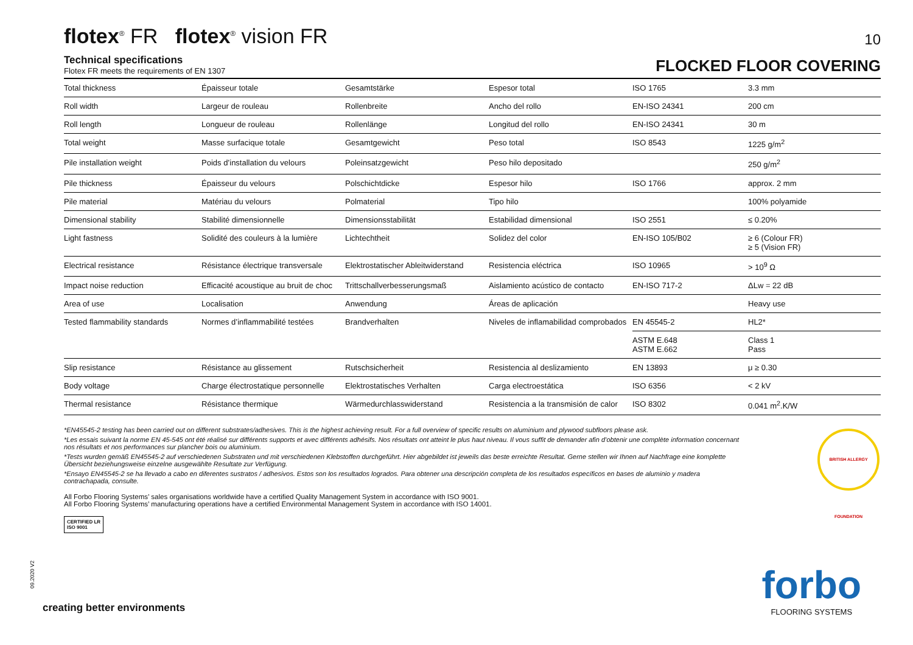flotex<sup>®</sup> FR flotex<sup>®</sup> vision FR
10
Technical specifications
Flotex FR meets the requirements of EN 1307
FLOCKED FLOOR COVERING
| Total thickness | Épaisseur totale | Gesamtstärke | Espesor total | ISO 1765 | 3.3 mm |
| Roll width | Largeur de rouleau | Rollenbreite | Ancho del rollo | EN-ISO 24341 | 200 cm |
| Roll length | Longueur de rouleau | Rollenlänge | Longitud del rollo | EN-ISO 24341 | 30 m |
| Total weight | Masse surfacique totale | Gesamtgewicht | Peso total | ISO 8543 | 1225 g/m<sup>2</sup> |
| Pile installation weight | Poids d’installation du velours | Poleinsatzgewicht | Peso hilo depositado | | 250 g/m<sup>2</sup> |
| Pile thickness | Épaisseur du velours | Polschichtdicke | Espesor hilo | ISO 1766 | approx. 2 mm |
| Pile material | Matériau du velours | Polmaterial | Tipo hilo | | 100% polyamide |
| Dimensional stability | Stabilité dimensionnelle | Dimensionsstabilität | Estabilidad dimensional | ISO 2551 | ≤ 0.20% |
| Light fastness | Solidité des couleurs à la lumière | Lichtechtheit | Solidez del color | EN-ISO 105/B02 | ≥ 6 (Colour FR) ≥ 5 (Vision FR) |
| Electrical resistance | Résistance électrique transversale | Elektrostatischer Ableitwiderstand | Resistencia eléctrica | ISO 10965 | > 10<sup>9</sup> Ω |
| Impact noise reduction | Efficacité acoustique au bruit de choc | Trittschallverbesserungsmaß | Aislamiento acústico de contacto | EN-ISO 717-2 | ΔLw = 22 dB |
| Area of use | Localisation | Anwendung | Áreas de aplicación | | Heavy use |
| Tested flammability standards | Normes d’inflammabilité testées | Brandverhalten | Niveles de inflamabilidad comprobados | EN 45545-2 | HL2* |
| | | | | ASTM E.648 ASTM E.662 | Class 1 Pass |
| Slip resistance | Résistance au glissement | Rutschsicherheit | Resistencia al deslizamiento | EN 13893 | μ ≥ 0.30 |
| Body voltage | Charge électrostatique personnelle | Elektrostatisches Verhalten | Carga electroestática | ISO 6356 | < 2 kV |
| Thermal resistance | Résistance thermique | Wärmedurchlasswiderstand | Resistencia a la transmisión de calor | ISO 8302 | 0.041 m<sup>2</sup>.K/W |
*EN45545-2 testing has been carried out on different substrates/adhesives. This is the highest achieving result. For a full overview of specific results on aluminium and plywood subfloors please ask.
*Les essais suivant la norme EN 45-545 ont été réalisé sur différents supports et avec différents adhésifs. Nos résultats ont atteint le plus haut niveau. Il vous suffit de demander afin d’obtenir une complète information concernant nos résultats et nos performances sur plancher bois ou aluminium.
*Tests wurden gemäß EN45545-2 auf verschiedenen Substraten und mit verschiedenen Klebstoffen durchgeführt. Hier abgebildet ist jeweils das beste erreichte Resultat. Gerne stellen wir Ihnen auf Nachfrage eine komplette Übersicht beziehungsweise einzelne ausgewählte Resultate zur Verfügung.
*Ensayo EN45545-2 se ha llevado a cabo en diferentes sustratos / adhesivos. Estos son los resultados logrados. Para obtener una descripción completa de los resultados específicos en bases de aluminio y madera contrachapada, consulte.
All Forbo Flooring Systems’ sales organisations worldwide have a certified Quality Management System in accordance with ISO 9001.
All Forbo Flooring Systems’ manufacturing operations have a certified Environmental Management System in accordance with ISO 14001.
CERTIFIED LR
ISO 9001
BRITISH ALLERGY FOUNDATION
09.2020 V2
creating better environments
forbo
FLOORING SYSTEMS